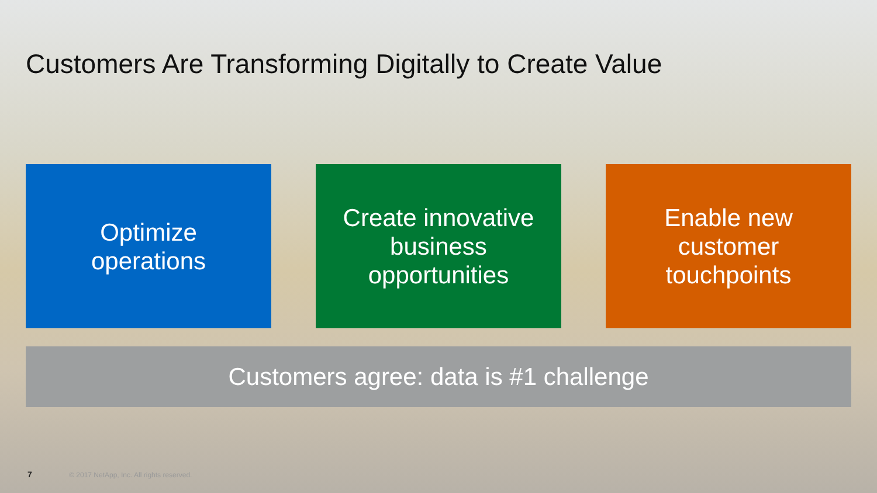Customers Are Transforming Digitally to Create Value
Optimize
operations
Create innovative
business
opportunities
Enable new
customer
touchpoints
Customers agree: data is #1 challenge
7 © 2017 NetApp, Inc. All rights reserved.